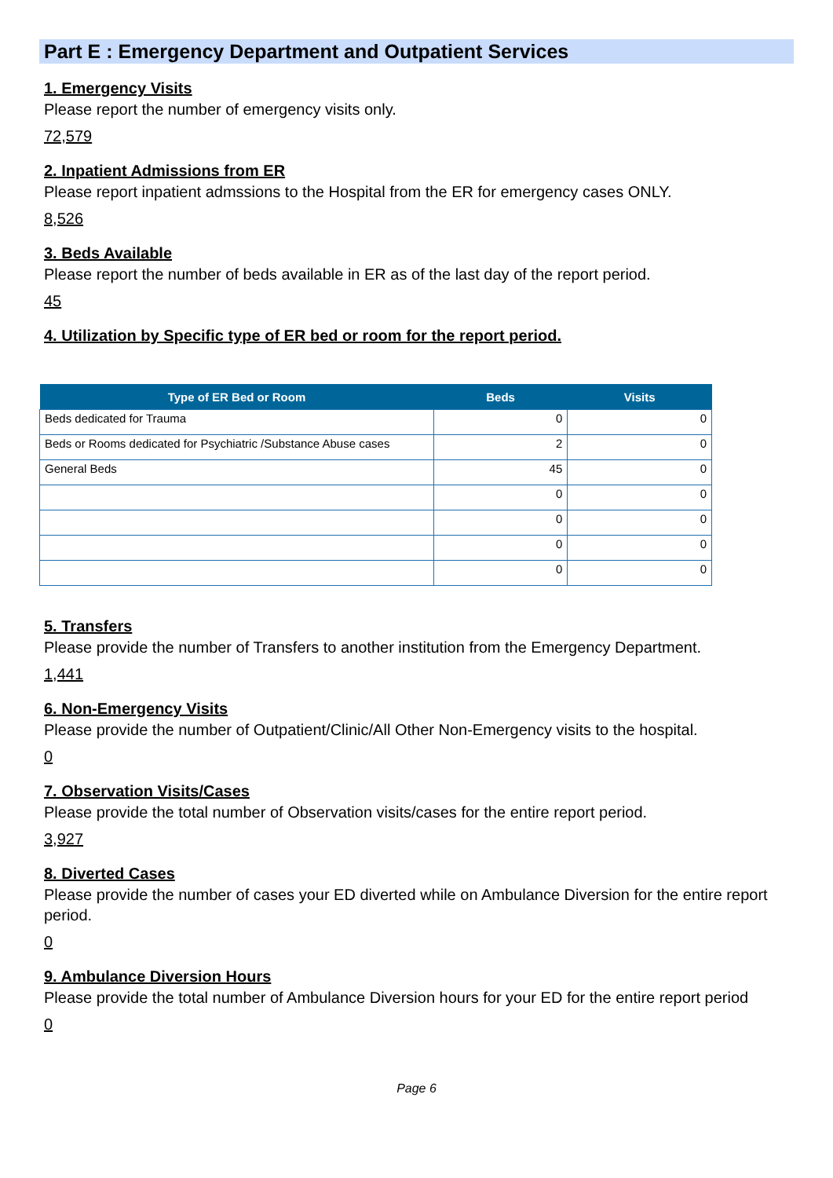Part E : Emergency Department and Outpatient Services
1. Emergency Visits
Please report the number of emergency visits only.
72,579
2. Inpatient Admissions from ER
Please report inpatient admssions to the Hospital from the ER for emergency cases ONLY.
8,526
3. Beds Available
Please report the number of beds available in ER as of the last day of the report period.
45
4. Utilization by Specific type of ER bed or room for the report period.
| Type of ER Bed or Room | Beds | Visits |
| --- | --- | --- |
| Beds dedicated for Trauma | 0 | 0 |
| Beds or Rooms dedicated for Psychiatric /Substance Abuse cases | 2 | 0 |
| General Beds | 45 | 0 |
| | 0 | 0 |
| | 0 | 0 |
| | 0 | 0 |
| | 0 | 0 |
5. Transfers
Please provide the number of Transfers to another institution from the Emergency Department.
1,441
6. Non-Emergency Visits
Please provide the number of Outpatient/Clinic/All Other Non-Emergency visits to the hospital.
0
7. Observation Visits/Cases
Please provide the total number of Observation visits/cases for the entire report period.
3,927
8. Diverted Cases
Please provide the number of cases your ED diverted while on Ambulance Diversion for the entire report period.
0
9. Ambulance Diversion Hours
Please provide the total number of Ambulance Diversion hours for your ED for the entire report period
0
Page 6